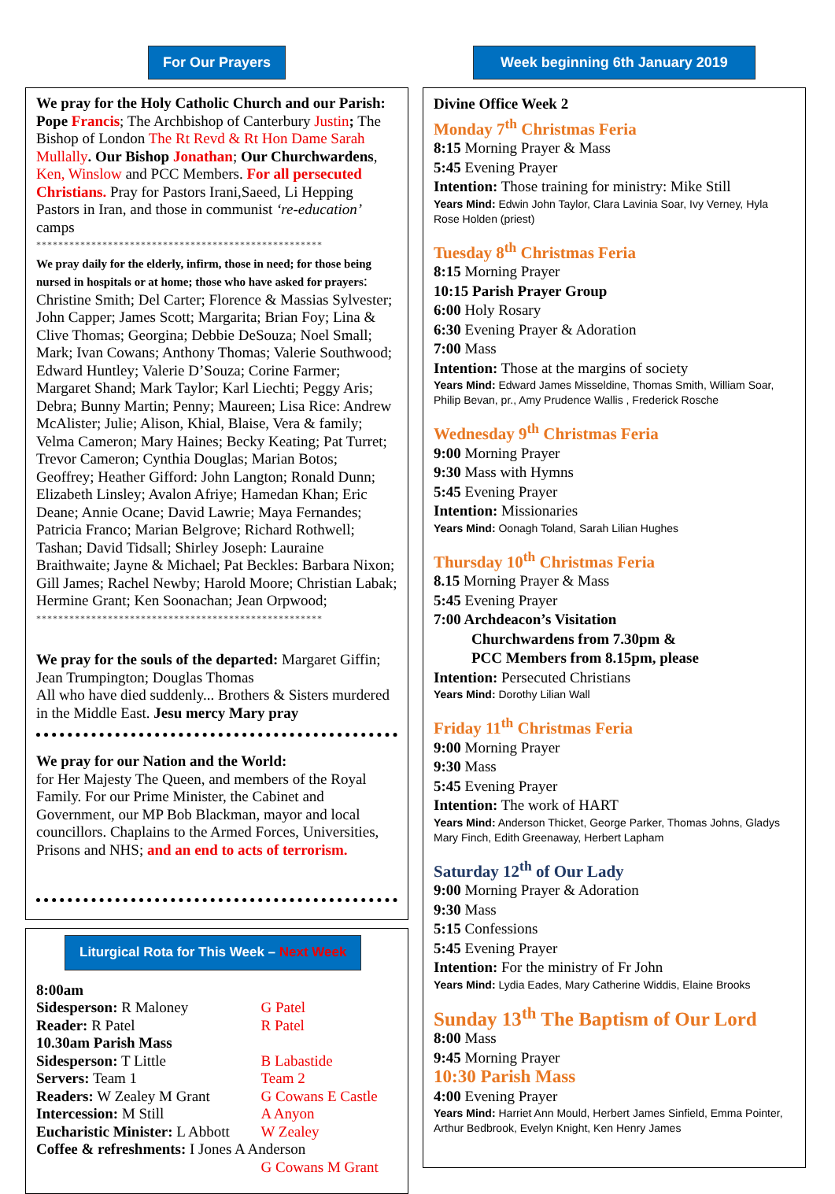For Our Prayers
We pray for the Holy Catholic Church and our Parish: Pope Francis; The Archbishop of Canterbury Justin; The Bishop of London The Rt Revd & Rt Hon Dame Sarah Mullally. Our Bishop Jonathan; Our Churchwardens, Ken, Winslow and PCC Members. For all persecuted Christians. Pray for Pastors Irani,Saeed, Li Hepping Pastors in Iran, and those in communist ‘re-education’ camps
****************************************************
We pray daily for the elderly, infirm, those in need; for those being nursed in hospitals or at home; those who have asked for prayers: Christine Smith; Del Carter; Florence & Massias Sylvester; John Capper; James Scott; Margarita; Brian Foy; Lina & Clive Thomas; Georgina; Debbie DeSouza; Noel Small; Mark; Ivan Cowans; Anthony Thomas; Valerie Southwood; Edward Huntley; Valerie D’Souza; Corine Farmer; Margaret Shand; Mark Taylor; Karl Liechti; Peggy Aris; Debra; Bunny Martin; Penny; Maureen; Lisa Rice: Andrew McAlister; Julie; Alison, Khial, Blaise, Vera & family; Velma Cameron; Mary Haines; Becky Keating; Pat Turret; Trevor Cameron; Cynthia Douglas; Marian Botos; Geoffrey; Heather Gifford: John Langton; Ronald Dunn; Elizabeth Linsley; Avalon Afriye; Hamedan Khan; Eric Deane; Annie Ocane; David Lawrie; Maya Fernandes; Patricia Franco; Marian Belgrove; Richard Rothwell; Tashan; David Tidsall; Shirley Joseph: Lauraine Braithwaite; Jayne & Michael; Pat Beckles: Barbara Nixon; Gill James; Rachel Newby; Harold Moore; Christian Labak; Hermine Grant; Ken Soonachan; Jean Orpwood;
****************************************************
We pray for the souls of the departed: Margaret Giffin; Jean Trumpington; Douglas Thomas
All who have died suddenly... Brothers & Sisters murdered in the Middle East. Jesu mercy Mary pray
We pray for our Nation and the World:
for Her Majesty The Queen, and members of the Royal Family. For our Prime Minister, the Cabinet and Government, our MP Bob Blackman, mayor and local councillors. Chaplains to the Armed Forces, Universities, Prisons and NHS; and an end to acts of terrorism.
Liturgical Rota for This Week – Next Week
| 8:00am | |
| Sidesperson: R Maloney | G Patel |
| Reader: R Patel | R Patel |
| 10.30am Parish Mass | |
| Sidesperson: T Little | B Labastide |
| Servers: Team 1 | Team 2 |
| Readers: W Zealey M Grant | G Cowans E Castle |
| Intercession: M Still | A Anyon |
| Eucharistic Minister: L Abbott | W Zealey |
| Coffee & refreshments: I Jones A Anderson | |
| | G Cowans M Grant |
Week beginning 6th January 2019
Divine Office Week 2
Monday 7<sup>th</sup> Christmas Feria
8:15 Morning Prayer & Mass
5:45 Evening Prayer
Intention: Those training for ministry: Mike Still
Years Mind: Edwin John Taylor, Clara Lavinia Soar, Ivy Verney, Hyla Rose Holden (priest)
Tuesday 8<sup>th</sup> Christmas Feria
8:15 Morning Prayer
10:15 Parish Prayer Group
6:00 Holy Rosary
6:30 Evening Prayer & Adoration
7:00 Mass
Intention: Those at the margins of society
Years Mind: Edward James Misseldine, Thomas Smith, William Soar, Philip Bevan, pr., Amy Prudence Wallis , Frederick Rosche
Wednesday 9<sup>th</sup> Christmas Feria
9:00 Morning Prayer
9:30 Mass with Hymns
5:45 Evening Prayer
Intention: Missionaries
Years Mind: Oonagh Toland, Sarah Lilian Hughes
Thursday 10<sup>th</sup> Christmas Feria
8.15 Morning Prayer & Mass
5:45 Evening Prayer
7:00 Archdeacon’s Visitation
Churchwardens from 7.30pm &
PCC Members from 8.15pm, please
Intention: Persecuted Christians
Years Mind: Dorothy Lilian Wall
Friday 11<sup>th</sup> Christmas Feria
9:00 Morning Prayer
9:30 Mass
5:45 Evening Prayer
Intention: The work of HART
Years Mind: Anderson Thicket, George Parker, Thomas Johns, Gladys Mary Finch, Edith Greenaway, Herbert Lapham
Saturday 12<sup>th</sup> of Our Lady
9:00 Morning Prayer & Adoration
9:30 Mass
5:15 Confessions
5:45 Evening Prayer
Intention: For the ministry of Fr John
Years Mind: Lydia Eades, Mary Catherine Widdis, Elaine Brooks
Sunday 13<sup>th</sup> The Baptism of Our Lord
8:00 Mass
9:45 Morning Prayer
10:30 Parish Mass
4:00 Evening Prayer
Years Mind: Harriet Ann Mould, Herbert James Sinfield, Emma Pointer, Arthur Bedbrook, Evelyn Knight, Ken Henry James